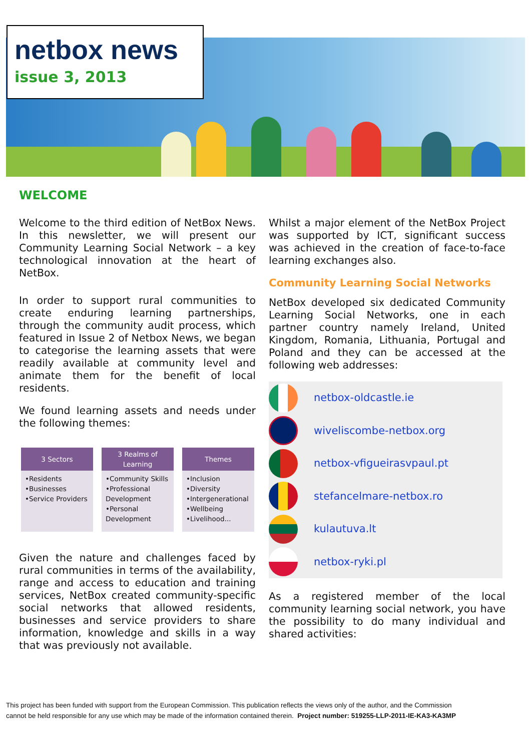netbox news
issue 3, 2013
WELCOME
Welcome to the third edition of NetBox News. In this newsletter, we will present our Community Learning Social Network – a key technological innovation at the heart of NetBox.
In order to support rural communities to create enduring learning partnerships, through the community audit process, which featured in Issue 2 of Netbox News, we began to categorise the learning assets that were readily available at community level and animate them for the benefit of local residents.
We found learning assets and needs under the following themes:
3 Sectors
•Residents
•Businesses
•Service Providers
3 Realms of
Learning
•Community Skills
•Professional Development
•Personal Development
Themes
•Inclusion
•Diversity
•Intergenerational
•Wellbeing
•Livelihood...
Given the nature and challenges faced by rural communities in terms of the availability, range and access to education and training services, NetBox created community-specific social networks that allowed residents, businesses and service providers to share information, knowledge and skills in a way that was previously not available.
Whilst a major element of the NetBox Project was supported by ICT, significant success was achieved in the creation of face-to-face learning exchanges also.
Community Learning Social Networks
NetBox developed six dedicated Community Learning Social Networks, one in each partner country namely Ireland, United Kingdom, Romania, Lithuania, Portugal and Poland and they can be accessed at the following web addresses:
netbox-oldcastle.ie
wiveliscombe-netbox.org
netbox-vfigueirasvpaul.pt
stefancelmare-netbox.ro
kulautuva.lt
netbox-ryki.pl
As a registered member of the local community learning social network, you have the possibility to do many individual and shared activities:
This project has been funded with support from the European Commission. This publication reflects the views only of the author, and the Commission
cannot be held responsible for any use which may be made of the information contained therein. Project number: 519255-LLP-2011-IE-KA3-KA3MP